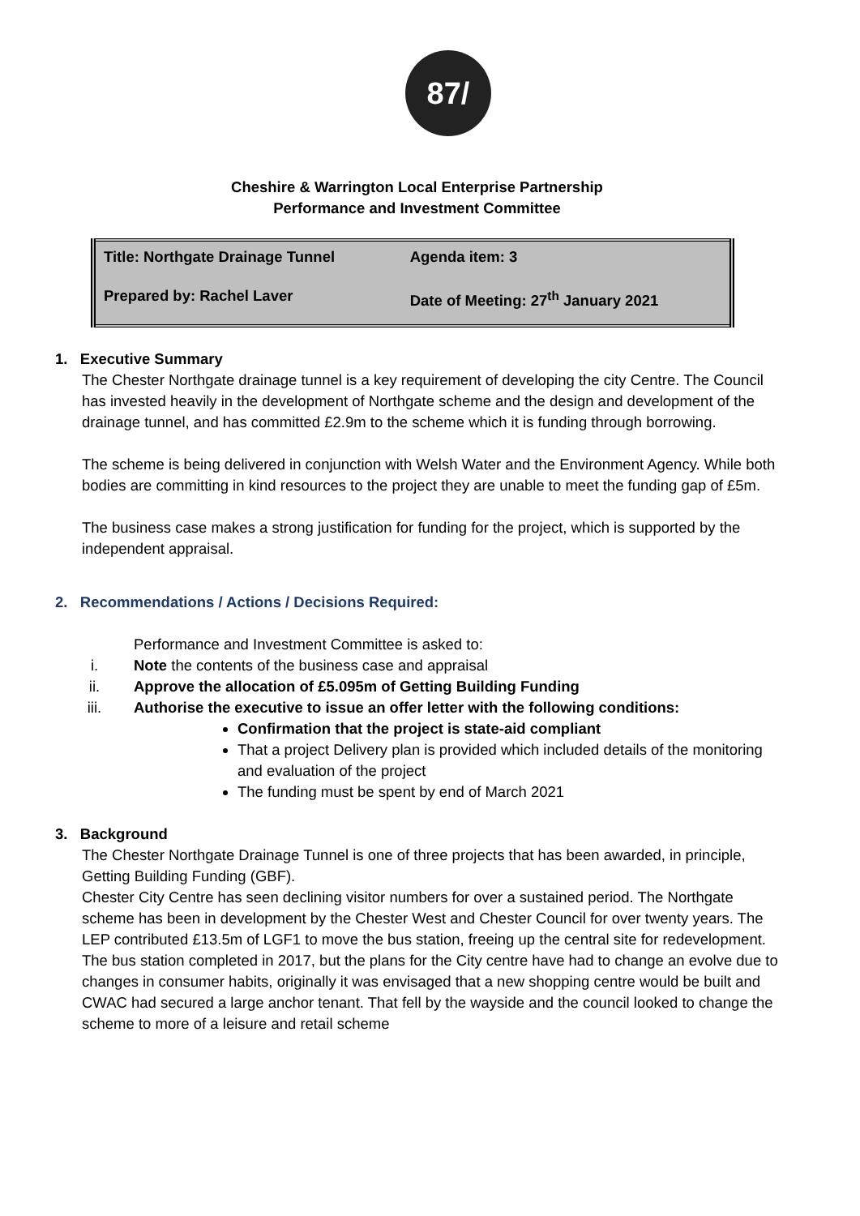87/
Cheshire & Warrington Local Enterprise Partnership
Performance and Investment Committee
| Title: Northgate Drainage Tunnel | Agenda item: 3 |
| Prepared by: Rachel Laver | Date of Meeting: 27<sup>th</sup> January 2021 |
1. Executive Summary
The Chester Northgate drainage tunnel is a key requirement of developing the city Centre. The Council has invested heavily in the development of Northgate scheme and the design and development of the drainage tunnel, and has committed £2.9m to the scheme which it is funding through borrowing.
The scheme is being delivered in conjunction with Welsh Water and the Environment Agency. While both bodies are committing in kind resources to the project they are unable to meet the funding gap of £5m.
The business case makes a strong justification for funding for the project, which is supported by the independent appraisal.
2. Recommendations / Actions / Decisions Required:
Performance and Investment Committee is asked to:
i. Note the contents of the business case and appraisal
ii. Approve the allocation of £5.095m of Getting Building Funding
iii. Authorise the executive to issue an offer letter with the following conditions:
Confirmation that the project is state-aid compliant
That a project Delivery plan is provided which included details of the monitoring and evaluation of the project
The funding must be spent by end of March 2021
3. Background
The Chester Northgate Drainage Tunnel is one of three projects that has been awarded, in principle, Getting Building Funding (GBF).
Chester City Centre has seen declining visitor numbers for over a sustained period. The Northgate scheme has been in development by the Chester West and Chester Council for over twenty years. The LEP contributed £13.5m of LGF1 to move the bus station, freeing up the central site for redevelopment. The bus station completed in 2017, but the plans for the City centre have had to change an evolve due to changes in consumer habits, originally it was envisaged that a new shopping centre would be built and CWAC had secured a large anchor tenant. That fell by the wayside and the council looked to change the scheme to more of a leisure and retail scheme